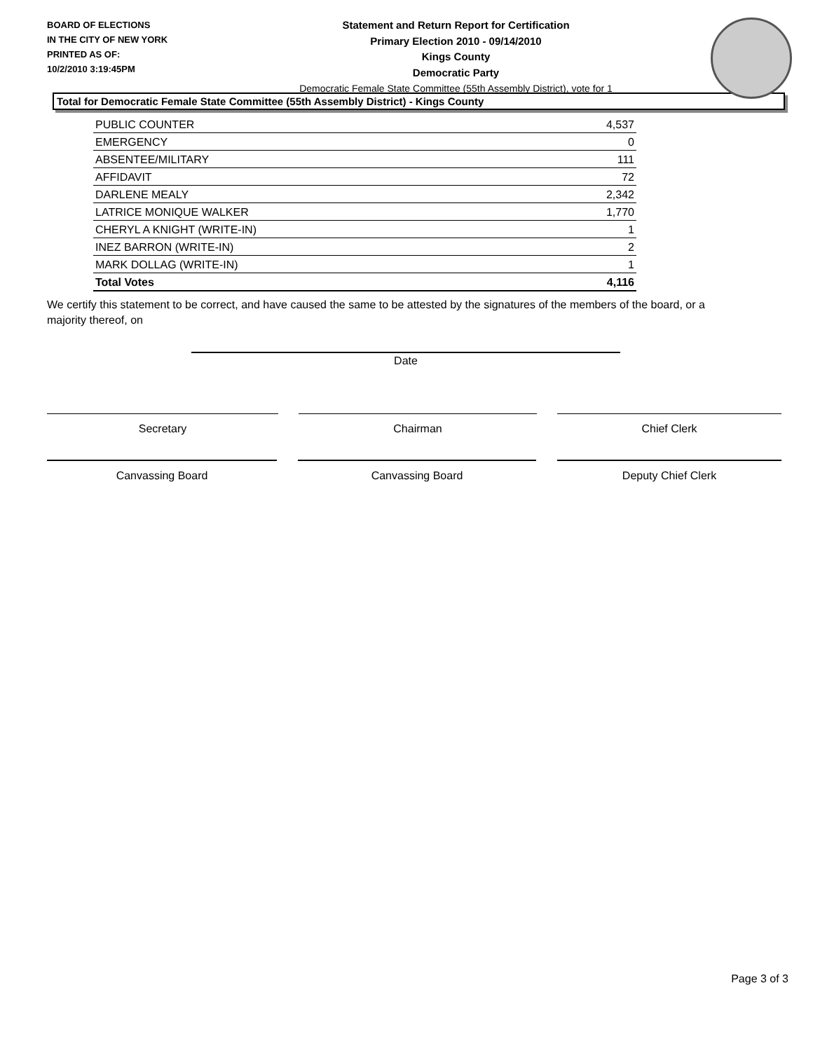BOARD OF ELECTIONS
IN THE CITY OF NEW YORK
PRINTED AS OF:
10/2/2010 3:19:45PM
Statement and Return Report for Certification
Primary Election 2010 - 09/14/2010
Kings County
Democratic Party
Democratic Female State Committee (55th Assembly District), vote for 1
Total for Democratic Female State Committee (55th Assembly District) - Kings County
| PUBLIC COUNTER | 4,537 |
| EMERGENCY | 0 |
| ABSENTEE/MILITARY | 111 |
| AFFIDAVIT | 72 |
| DARLENE MEALY | 2,342 |
| LATRICE MONIQUE WALKER | 1,770 |
| CHERYL A KNIGHT (WRITE-IN) | 1 |
| INEZ BARRON (WRITE-IN) | 2 |
| MARK DOLLAG (WRITE-IN) | 1 |
| Total Votes | 4,116 |
We certify this statement to be correct, and have caused the same to be attested by the signatures of the members of the board, or a majority thereof, on
Date
Secretary Chairman Chief Clerk
Canvassing Board Canvassing Board Deputy Chief Clerk
Page 3 of 3